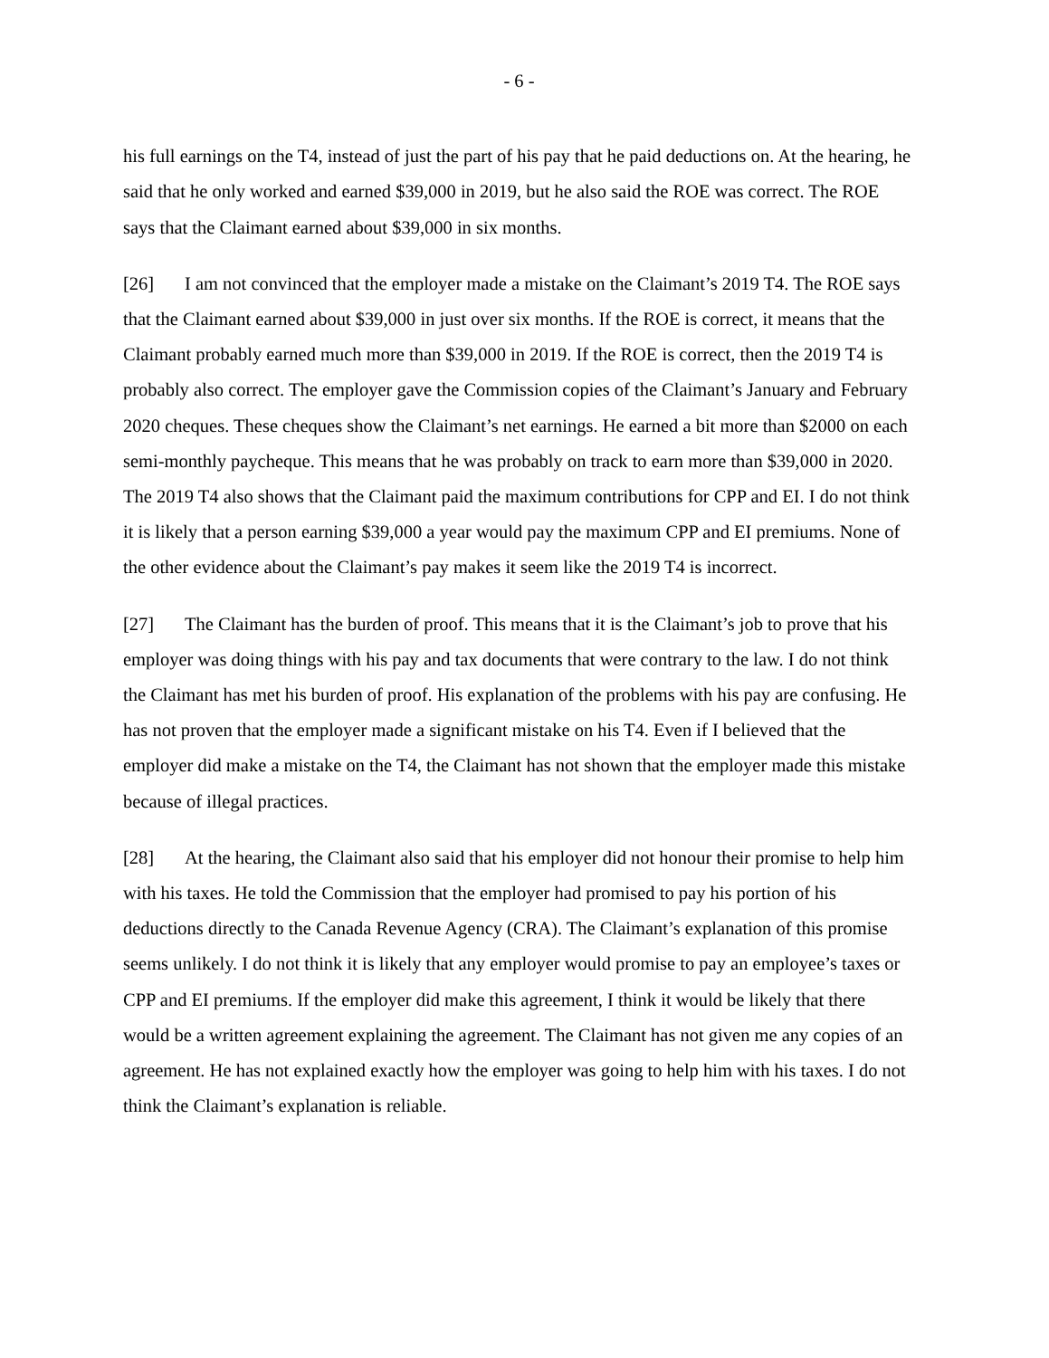- 6 -
his full earnings on the T4, instead of just the part of his pay that he paid deductions on. At the hearing, he said that he only worked and earned $39,000 in 2019, but he also said the ROE was correct. The ROE says that the Claimant earned about $39,000 in six months.
[26] I am not convinced that the employer made a mistake on the Claimant’s 2019 T4. The ROE says that the Claimant earned about $39,000 in just over six months. If the ROE is correct, it means that the Claimant probably earned much more than $39,000 in 2019. If the ROE is correct, then the 2019 T4 is probably also correct. The employer gave the Commission copies of the Claimant’s January and February 2020 cheques. These cheques show the Claimant’s net earnings. He earned a bit more than $2000 on each semi-monthly paycheque. This means that he was probably on track to earn more than $39,000 in 2020. The 2019 T4 also shows that the Claimant paid the maximum contributions for CPP and EI. I do not think it is likely that a person earning $39,000 a year would pay the maximum CPP and EI premiums. None of the other evidence about the Claimant’s pay makes it seem like the 2019 T4 is incorrect.
[27] The Claimant has the burden of proof. This means that it is the Claimant’s job to prove that his employer was doing things with his pay and tax documents that were contrary to the law. I do not think the Claimant has met his burden of proof. His explanation of the problems with his pay are confusing. He has not proven that the employer made a significant mistake on his T4. Even if I believed that the employer did make a mistake on the T4, the Claimant has not shown that the employer made this mistake because of illegal practices.
[28] At the hearing, the Claimant also said that his employer did not honour their promise to help him with his taxes. He told the Commission that the employer had promised to pay his portion of his deductions directly to the Canada Revenue Agency (CRA). The Claimant’s explanation of this promise seems unlikely. I do not think it is likely that any employer would promise to pay an employee’s taxes or CPP and EI premiums. If the employer did make this agreement, I think it would be likely that there would be a written agreement explaining the agreement. The Claimant has not given me any copies of an agreement. He has not explained exactly how the employer was going to help him with his taxes. I do not think the Claimant’s explanation is reliable.